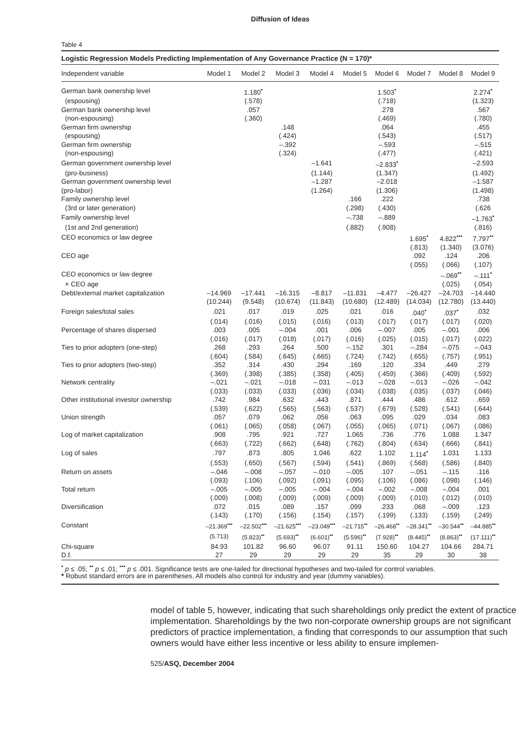Diffusion of Ideas
Table 4
Logistic Regression Models Predicting Implementation of Any Governance Practice (N = 170)*
| Independent variable | Model 1 | Model 2 | Model 3 | Model 4 | Model 5 | Model 6 | Model 7 | Model 8 | Model 9 |
| --- | --- | --- | --- | --- | --- | --- | --- | --- | --- |
| German bank ownership level | | 1.180<sup>•</sup> | | | | 1.503<sup>•</sup> | | | 2.274<sup>•</sup> |
| (espousing) | | (.578) | | | | (.718) | | | (1.323) |
| German bank ownership level | | .057 | | | | .278 | | | .567 |
| (non-espousing) | | (.360) | | | | (.469) | | | (.780) |
| German firm ownership | | | .148 | | | .064 | | | .455 |
| (espousing) | | | (.424) | | | (.543) | | | (.517) |
| German firm ownership | | | –.392 | | | –.593 | | | –.515 |
| (non-espousing) | | | (.324) | | | (.477) | | | (.421) |
| German government ownership level | | | | –1.641 | | –2.833<sup>•</sup> | | | –2.593 |
| (pro-business) | | | | (1.144) | | (1.347) | | | (1.492) |
| German government ownership level | | | | –1.287 | | –2.018 | | | –1.587 |
| (pro-labor) | | | | (1.264) | | (1.306) | | | (1.498) |
| Family ownership level | | | | | .166 | .222 | | | .738 |
| (3rd or later generation) | | | | | (.298) | (.430) | | | (.626 |
| Family ownership level | | | | | –.738 | –.889 | | | –1.763<sup>•</sup> |
| (1st and 2nd generation) | | | | | (.882) | (.908) | | | (.816) |
| CEO economics or law degree | | | | | | | 1.695<sup>•</sup> | 4.822<sup>•••</sup> | 7.797<sup>••</sup> |
| | | | | | | | (.813) | (1.340) | (3.076) |
| CEO age | | | | | | | .092 | .124 | .206 |
| | | | | | | | (.055) | (.066) | (.107) |
| CEO economics or law degree | | | | | | | | –.069<sup>••</sup> | –.111<sup>•</sup> |
| × CEO age | | | | | | | | (.025) | (.054) |
| Debt/external market capitalization | –14.969 | –17.441 | –16.315 | –8.817 | –11.831 | –4.477 | –26.427 | –24.703 | –14.440 |
| | (10.244) | (9.548) | (10.674) | (11.843) | (10.680) | (12.489) | (14.034) | (12.780) | (13.440) |
| Foreign sales/total sales | .021 | .017 | .019 | .025 | .021 | .016 | .040<sup>•</sup> | .037<sup>•</sup> | .032 |
| | (.014) | (.016) | (.015) | (.016) | (.013) | (.017) | (.017) | (.017) | (.020) |
| Percentage of shares dispersed | .003 | .005 | –.004 | .001 | .006 | –.007 | .005 | –.001 | .006 |
| | (.016) | (.017) | (.018) | (.017) | (.016) | (.025) | (.015) | (.017) | (.022) |
| Ties to prior adopters (one-step) | .268 | .293 | .264 | .500 | –.152 | .301 | –.284 | –.075 | –.043 |
| | (.604) | (.584) | (.645) | (.665) | (.724) | (.742) | (.655) | (.757) | (.951) |
| Ties to prior adopters (two-step) | .352 | .314 | .430 | .294 | .169 | .120 | .334 | .449 | .279 |
| | (.369) | (.398) | (.385) | (.358) | (.405) | (.459) | (.366) | (.409) | (.592) |
| Network centrality | –.021 | –.021 | –.018 | –.031 | –.013 | –.028 | –.013 | –.026 | –.042 |
| | (.033) | (.033) | (.033) | (.036) | (.034) | (.038) | (.035) | (.037) | (.046) |
| Other institutional investor ownership | .742 | .984 | .632 | .443 | .871 | .444 | .486 | .612 | .659 |
| | (.539) | (.622) | (.565) | (.563) | (.537) | (.679) | (.528) | (.541) | (.644) |
| Union strength | .057 | .079 | .062 | .056 | .063 | .095 | .029 | .034 | .083 |
| | (.061) | (.065) | (.058) | (.067) | (.055) | (.065) | (.071) | (.067) | (.086) |
| Log of market capitalization | .908 | .795 | .921 | .727 | 1.065 | .736 | .776 | 1.088 | 1.347 |
| | (.663) | (.722) | (.662) | (.648) | (.762) | (.804) | (.634) | (.666) | (.841) |
| Log of sales | .797 | .873 | .805 | 1.046 | .622 | 1.102 | 1.114<sup>•</sup> | 1.031 | 1.133 |
| | (.553) | (.650) | (.567) | (.594) | (.541) | (.869) | (.568) | (.586) | (.840) |
| Return on assets | –.046 | –.008 | –.057 | –.010 | –.005 | .107 | –.051 | –.115 | .116 |
| | (.093) | (.106) | (.092) | (.091) | (.095) | (.106) | (.086) | (.098) | (.146) |
| Total return | –.005 | –.005 | –.005 | –.004 | –.004 | –.002 | –.008 | –.004 | .001 |
| | (.009) | (.008) | (.009) | (.009) | (.009) | (.009) | (.010) | (.012) | (.010) |
| Diversification | .072 | .015 | .089 | .157 | .099 | .233 | .068 | –.009 | .123 |
| | (.143) | (.170) | (.156) | (.154) | (.157) | (.199) | (.133) | (.159) | (.249) |
| Constant | –21.369<sup>•••</sup> | –22.502<sup>•••</sup> | –21.625<sup>•••</sup> | –23.049<sup>•••</sup> | –21.715<sup>••</sup> | –26.468<sup>••</sup> | –28.341<sup>••</sup> | –30.544<sup>••</sup> | –44.885<sup>••</sup> |
| | (5.713) | (5.823)<sup>••</sup> | (5.693)<sup>••</sup> | (6.601)<sup>••</sup> | (5.596)<sup>••</sup> | (7.928)<sup>••</sup> | (8.445)<sup>••</sup> | (8.863)<sup>••</sup> | (17.111)<sup>••</sup> |
| Chi-square | 84.93 | 101.82 | 96.60 | 96.07 | 91.11 | 150.60 | 104.27 | 104.66 | 284.71 |
| D.f. | 27 | 29 | 29 | 29 | 29 | 35 | 29 | 30 | 38 |
<sup>•</sup> p ≤ .05; <sup>••</sup> p ≤ .01; <sup>•••</sup> p ≤ .001. Significance tests are one-tailed for directional hypotheses and two-tailed for control variables.
* Robust standard errors are in parentheses. All models also control for industry and year (dummy variables).
model of table 5, however, indicating that such shareholdings only predict the extent of practice implementation. Shareholdings by the two non-corporate ownership groups are not significant predictors of practice implementation, a finding that corresponds to our assumption that such owners would have either less incentive or less ability to ensure implemen-
525/ASQ, December 2004